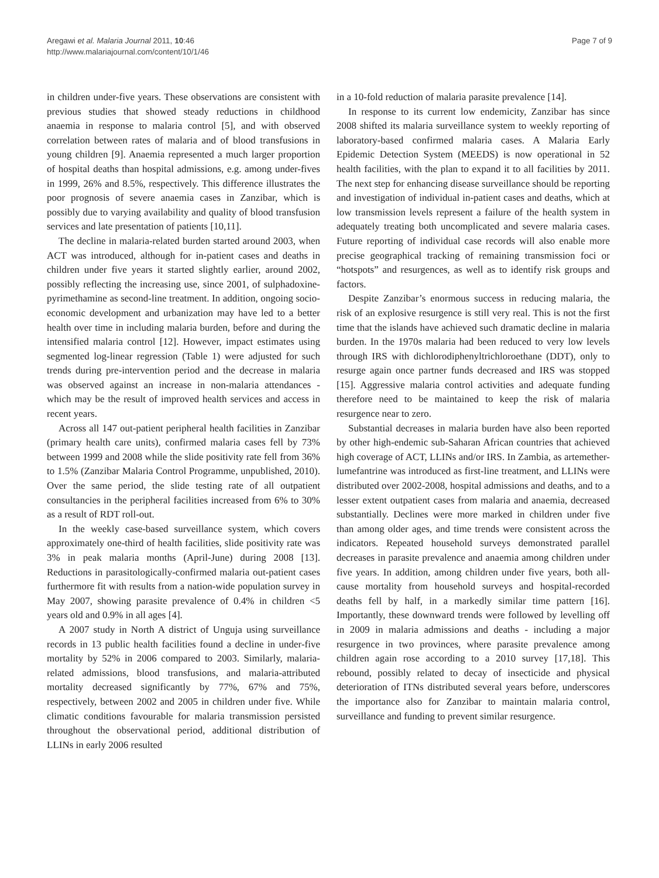Aregawi et al. Malaria Journal 2011, 10:46
http://www.malariajournal.com/content/10/1/46
Page 7 of 9
in children under-five years. These observations are consistent with previous studies that showed steady reductions in childhood anaemia in response to malaria control [5], and with observed correlation between rates of malaria and of blood transfusions in young children [9]. Anaemia represented a much larger proportion of hospital deaths than hospital admissions, e.g. among under-fives in 1999, 26% and 8.5%, respectively. This difference illustrates the poor prognosis of severe anaemia cases in Zanzibar, which is possibly due to varying availability and quality of blood transfusion services and late presentation of patients [10,11].
The decline in malaria-related burden started around 2003, when ACT was introduced, although for in-patient cases and deaths in children under five years it started slightly earlier, around 2002, possibly reflecting the increasing use, since 2001, of sulphadoxine-pyrimethamine as second-line treatment. In addition, ongoing socio-economic development and urbanization may have led to a better health over time in including malaria burden, before and during the intensified malaria control [12]. However, impact estimates using segmented log-linear regression (Table 1) were adjusted for such trends during pre-intervention period and the decrease in malaria was observed against an increase in non-malaria attendances - which may be the result of improved health services and access in recent years.
Across all 147 out-patient peripheral health facilities in Zanzibar (primary health care units), confirmed malaria cases fell by 73% between 1999 and 2008 while the slide positivity rate fell from 36% to 1.5% (Zanzibar Malaria Control Programme, unpublished, 2010). Over the same period, the slide testing rate of all outpatient consultancies in the peripheral facilities increased from 6% to 30% as a result of RDT roll-out.
In the weekly case-based surveillance system, which covers approximately one-third of health facilities, slide positivity rate was 3% in peak malaria months (April-June) during 2008 [13]. Reductions in parasitologically-confirmed malaria out-patient cases furthermore fit with results from a nation-wide population survey in May 2007, showing parasite prevalence of 0.4% in children <5 years old and 0.9% in all ages [4].
A 2007 study in North A district of Unguja using surveillance records in 13 public health facilities found a decline in under-five mortality by 52% in 2006 compared to 2003. Similarly, malaria-related admissions, blood transfusions, and malaria-attributed mortality decreased significantly by 77%, 67% and 75%, respectively, between 2002 and 2005 in children under five. While climatic conditions favourable for malaria transmission persisted throughout the observational period, additional distribution of LLINs in early 2006 resulted
in a 10-fold reduction of malaria parasite prevalence [14].
In response to its current low endemicity, Zanzibar has since 2008 shifted its malaria surveillance system to weekly reporting of laboratory-based confirmed malaria cases. A Malaria Early Epidemic Detection System (MEEDS) is now operational in 52 health facilities, with the plan to expand it to all facilities by 2011. The next step for enhancing disease surveillance should be reporting and investigation of individual in-patient cases and deaths, which at low transmission levels represent a failure of the health system in adequately treating both uncomplicated and severe malaria cases. Future reporting of individual case records will also enable more precise geographical tracking of remaining transmission foci or “hotspots” and resurgences, as well as to identify risk groups and factors.
Despite Zanzibar’s enormous success in reducing malaria, the risk of an explosive resurgence is still very real. This is not the first time that the islands have achieved such dramatic decline in malaria burden. In the 1970s malaria had been reduced to very low levels through IRS with dichlorodiphenyltrichloroethane (DDT), only to resurge again once partner funds decreased and IRS was stopped [15]. Aggressive malaria control activities and adequate funding therefore need to be maintained to keep the risk of malaria resurgence near to zero.
Substantial decreases in malaria burden have also been reported by other high-endemic sub-Saharan African countries that achieved high coverage of ACT, LLINs and/or IRS. In Zambia, as artemether-lumefantrine was introduced as first-line treatment, and LLINs were distributed over 2002-2008, hospital admissions and deaths, and to a lesser extent outpatient cases from malaria and anaemia, decreased substantially. Declines were more marked in children under five than among older ages, and time trends were consistent across the indicators. Repeated household surveys demonstrated parallel decreases in parasite prevalence and anaemia among children under five years. In addition, among children under five years, both all-cause mortality from household surveys and hospital-recorded deaths fell by half, in a markedly similar time pattern [16]. Importantly, these downward trends were followed by levelling off in 2009 in malaria admissions and deaths - including a major resurgence in two provinces, where parasite prevalence among children again rose according to a 2010 survey [17,18]. This rebound, possibly related to decay of insecticide and physical deterioration of ITNs distributed several years before, underscores the importance also for Zanzibar to maintain malaria control, surveillance and funding to prevent similar resurgence.